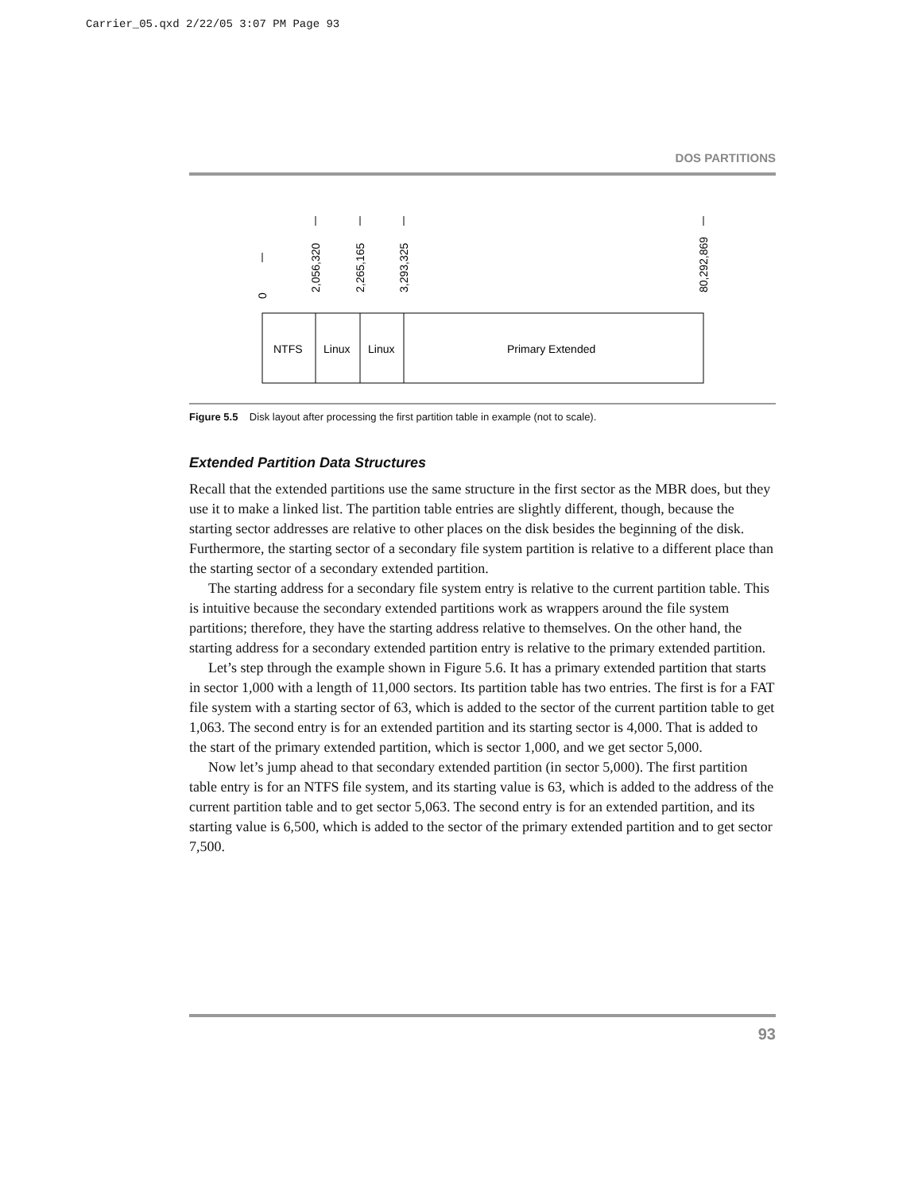Carrier_05.qxd 2/22/05 3:07 PM Page 93
DOS PARTITIONS
0
2,056,320
2,265,165
3,293,325
80,292,869
NTFS
Linux
Linux
Primary Extended
Figure 5.5 Disk layout after processing the first partition table in example (not to scale).
Extended Partition Data Structures
Recall that the extended partitions use the same structure in the first sector as the MBR does, but they use it to make a linked list. The partition table entries are slightly different, though, because the starting sector addresses are relative to other places on the disk besides the beginning of the disk. Furthermore, the starting sector of a secondary file system partition is relative to a different place than the starting sector of a secondary extended partition.
The starting address for a secondary file system entry is relative to the current partition table. This is intuitive because the secondary extended partitions work as wrappers around the file system partitions; therefore, they have the starting address relative to themselves. On the other hand, the starting address for a secondary extended partition entry is relative to the primary extended partition.
Let’s step through the example shown in Figure 5.6. It has a primary extended partition that starts in sector 1,000 with a length of 11,000 sectors. Its partition table has two entries. The first is for a FAT file system with a starting sector of 63, which is added to the sector of the current partition table to get 1,063. The second entry is for an extended partition and its starting sector is 4,000. That is added to the start of the primary extended partition, which is sector 1,000, and we get sector 5,000.
Now let’s jump ahead to that secondary extended partition (in sector 5,000). The first partition table entry is for an NTFS file system, and its starting value is 63, which is added to the address of the current partition table and to get sector 5,063. The second entry is for an extended partition, and its starting value is 6,500, which is added to the sector of the primary extended partition and to get sector 7,500.
93